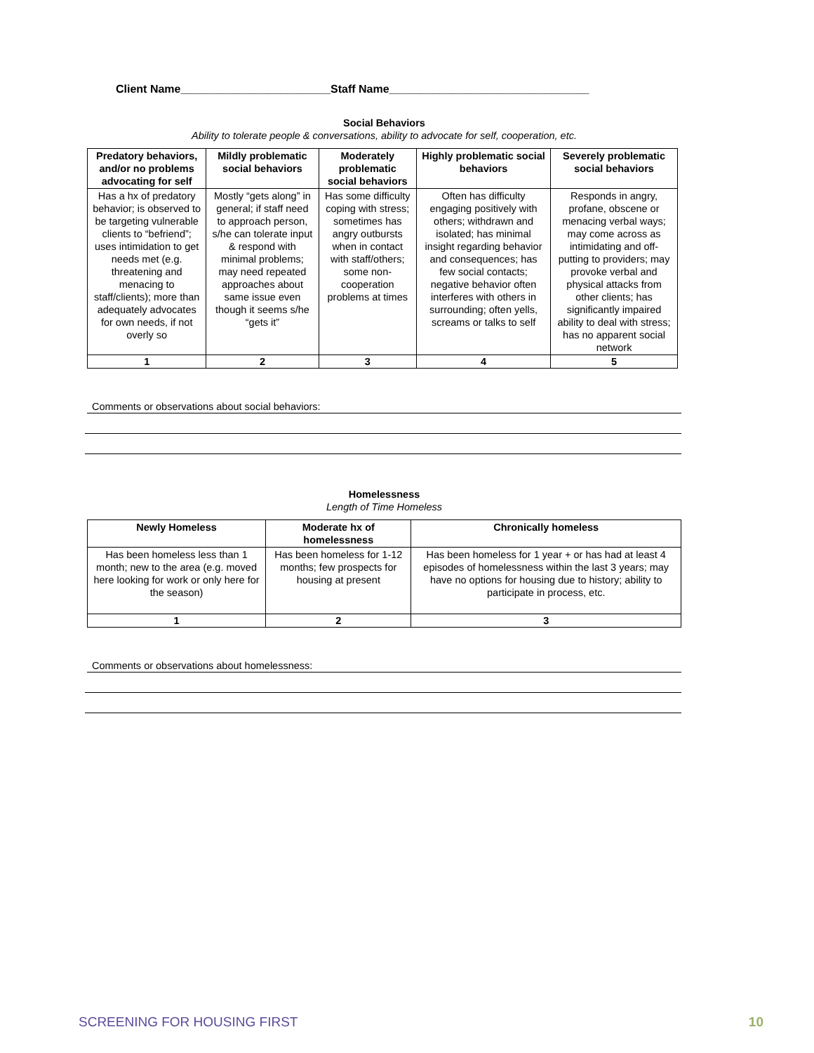Client Name________________________Staff Name________________________________
Social Behaviors
Ability to tolerate people & conversations, ability to advocate for self, cooperation, etc.
| Predatory behaviors, and/or no problems advocating for self | Mildly problematic social behaviors | Moderately problematic social behaviors | Highly problematic social behaviors | Severely problematic social behaviors |
| --- | --- | --- | --- | --- |
| Has a hx of predatory behavior; is observed to be targeting vulnerable clients to “befriend”; uses intimidation to get needs met (e.g. threatening and menacing to staff/clients); more than adequately advocates for own needs, if not overly so | Mostly “gets along” in general; if staff need to approach person, s/he can tolerate input & respond with minimal problems; may need repeated approaches about same issue even though it seems s/he “gets it” | Has some difficulty coping with stress; sometimes has angry outbursts when in contact with staff/others; some non-cooperation problems at times | Often has difficulty engaging positively with others; withdrawn and isolated; has minimal insight regarding behavior and consequences; has few social contacts; negative behavior often interferes with others in surrounding; often yells, screams or talks to self | Responds in angry, profane, obscene or menacing verbal ways; may come across as intimidating and off-putting to providers; may provoke verbal and physical attacks from other clients; has significantly impaired ability to deal with stress; has no apparent social network |
| 1 | 2 | 3 | 4 | 5 |
Comments or observations about social behaviors:
Homelessness
Length of Time Homeless
| Newly Homeless | Moderate hx of homelessness | Chronically homeless |
| --- | --- | --- |
| Has been homeless less than 1 month; new to the area (e.g. moved here looking for work or only here for the season) | Has been homeless for 1-12 months; few prospects for housing at present | Has been homeless for 1 year + or has had at least 4 episodes of homelessness within the last 3 years; may have no options for housing due to history; ability to participate in process, etc. |
| 1 | 2 | 3 |
Comments or observations about homelessness:
SCREENING FOR HOUSING FIRST 10